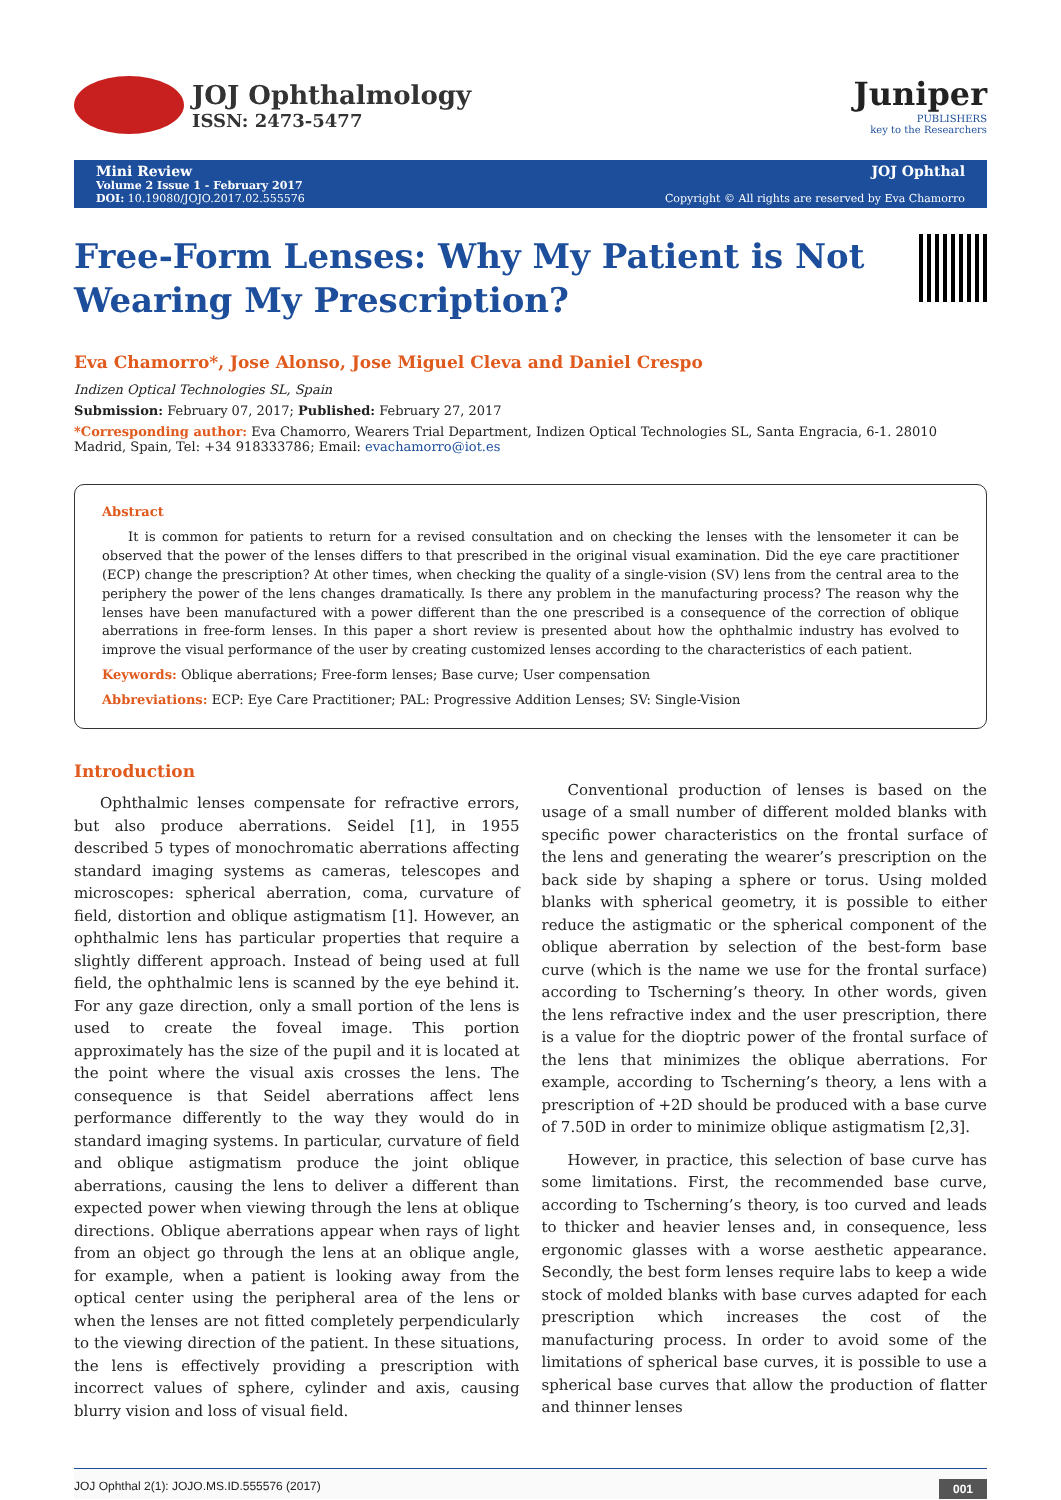JOJ Ophthalmology
ISSN: 2473-5477
Juniper
PUBLISHERS
key to the Researchers
Mini Review
Volume 2 Issue 1 - February 2017
DOI: 10.19080/JOJO.2017.02.555576
JOJ Ophthal
Copyright © All rights are reserved by Eva Chamorro
Free-Form Lenses: Why My Patient is Not Wearing My Prescription?
Eva Chamorro*, Jose Alonso, Jose Miguel Cleva and Daniel Crespo
Indizen Optical Technologies SL, Spain
Submission: February 07, 2017; Published: February 27, 2017
*Corresponding author: Eva Chamorro, Wearers Trial Department, Indizen Optical Technologies SL, Santa Engracia, 6-1. 28010 Madrid, Spain, Tel: +34 918333786; Email: evachamorro@iot.es
Abstract
It is common for patients to return for a revised consultation and on checking the lenses with the lensometer it can be observed that the power of the lenses differs to that prescribed in the original visual examination. Did the eye care practitioner (ECP) change the prescription? At other times, when checking the quality of a single-vision (SV) lens from the central area to the periphery the power of the lens changes dramatically. Is there any problem in the manufacturing process? The reason why the lenses have been manufactured with a power different than the one prescribed is a consequence of the correction of oblique aberrations in free-form lenses. In this paper a short review is presented about how the ophthalmic industry has evolved to improve the visual performance of the user by creating customized lenses according to the characteristics of each patient.
Keywords: Oblique aberrations; Free-form lenses; Base curve; User compensation
Abbreviations: ECP: Eye Care Practitioner; PAL: Progressive Addition Lenses; SV: Single-Vision
Introduction
Ophthalmic lenses compensate for refractive errors, but also produce aberrations. Seidel [1], in 1955 described 5 types of monochromatic aberrations affecting standard imaging systems as cameras, telescopes and microscopes: spherical aberration, coma, curvature of field, distortion and oblique astigmatism [1]. However, an ophthalmic lens has particular properties that require a slightly different approach. Instead of being used at full field, the ophthalmic lens is scanned by the eye behind it. For any gaze direction, only a small portion of the lens is used to create the foveal image. This portion approximately has the size of the pupil and it is located at the point where the visual axis crosses the lens. The consequence is that Seidel aberrations affect lens performance differently to the way they would do in standard imaging systems. In particular, curvature of field and oblique astigmatism produce the joint oblique aberrations, causing the lens to deliver a different than expected power when viewing through the lens at oblique directions. Oblique aberrations appear when rays of light from an object go through the lens at an oblique angle, for example, when a patient is looking away from the optical center using the peripheral area of the lens or when the lenses are not fitted completely perpendicularly to the viewing direction of the patient. In these situations, the lens is effectively providing a prescription with incorrect values of sphere, cylinder and axis, causing blurry vision and loss of visual field.
Conventional production of lenses is based on the usage of a small number of different molded blanks with specific power characteristics on the frontal surface of the lens and generating the wearer’s prescription on the back side by shaping a sphere or torus. Using molded blanks with spherical geometry, it is possible to either reduce the astigmatic or the spherical component of the oblique aberration by selection of the best-form base curve (which is the name we use for the frontal surface) according to Tscherning’s theory. In other words, given the lens refractive index and the user prescription, there is a value for the dioptric power of the frontal surface of the lens that minimizes the oblique aberrations. For example, according to Tscherning’s theory, a lens with a prescription of +2D should be produced with a base curve of 7.50D in order to minimize oblique astigmatism [2,3].
However, in practice, this selection of base curve has some limitations. First, the recommended base curve, according to Tscherning’s theory, is too curved and leads to thicker and heavier lenses and, in consequence, less ergonomic glasses with a worse aesthetic appearance. Secondly, the best form lenses require labs to keep a wide stock of molded blanks with base curves adapted for each prescription which increases the cost of the manufacturing process. In order to avoid some of the limitations of spherical base curves, it is possible to use a spherical base curves that allow the production of flatter and thinner lenses
JOJ Ophthal 2(1): JOJO.MS.ID.555576 (2017) 001